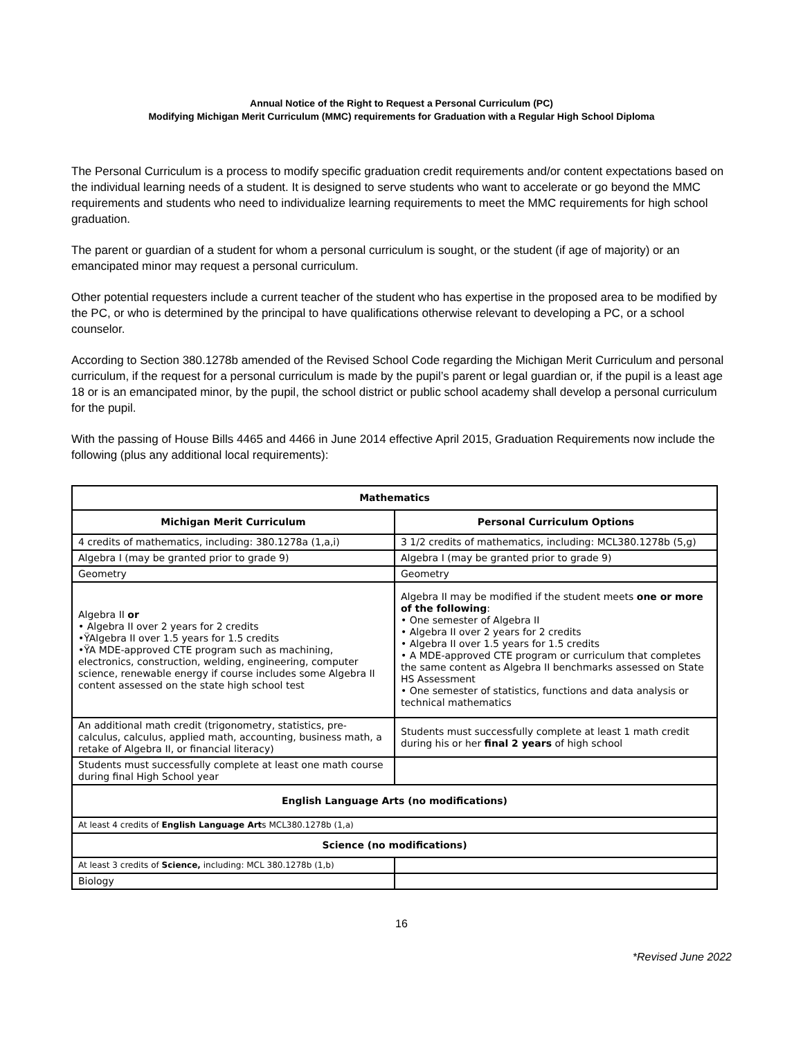Annual Notice of the Right to Request a Personal Curriculum (PC)
Modifying Michigan Merit Curriculum (MMC) requirements for Graduation with a Regular High School Diploma
The Personal Curriculum is a process to modify specific graduation credit requirements and/or content expectations based on the individual learning needs of a student. It is designed to serve students who want to accelerate or go beyond the MMC requirements and students who need to individualize learning requirements to meet the MMC requirements for high school graduation.
The parent or guardian of a student for whom a personal curriculum is sought, or the student (if age of majority) or an emancipated minor may request a personal curriculum.
Other potential requesters include a current teacher of the student who has expertise in the proposed area to be modified by the PC, or who is determined by the principal to have qualifications otherwise relevant to developing a PC, or a school counselor.
According to Section 380.1278b amended of the Revised School Code regarding the Michigan Merit Curriculum and personal curriculum, if the request for a personal curriculum is made by the pupil’s parent or legal guardian or, if the pupil is a least age 18 or is an emancipated minor, by the pupil, the school district or public school academy shall develop a personal curriculum for the pupil.
With the passing of House Bills 4465 and 4466 in June 2014 effective April 2015, Graduation Requirements now include the following (plus any additional local requirements):
| Mathematics | |
| --- | --- |
| Michigan Merit Curriculum | Personal Curriculum Options |
| 4 credits of mathematics, including: 380.1278a (1,a,i) | 3 1/2 credits of mathematics, including: MCL380.1278b (5,g) |
| Algebra I (may be granted prior to grade 9) | Algebra I (may be granted prior to grade 9) |
| Geometry | Geometry |
| Algebra II or • Algebra II over 2 years for 2 credits •ŸAlgebra II over 1.5 years for 1.5 credits •ŸA MDE-approved CTE program such as machining, electronics, construction, welding, engineering, computer science, renewable energy if course includes some Algebra II content assessed on the state high school test | Algebra II may be modified if the student meets one or more of the following : • One semester of Algebra II • Algebra II over 2 years for 2 credits • Algebra II over 1.5 years for 1.5 credits • A MDE-approved CTE program or curriculum that completes the same content as Algebra II benchmarks assessed on State HS Assessment • One semester of statistics, functions and data analysis or technical mathematics |
| An additional math credit (trigonometry, statistics, pre-calculus, calculus, applied math, accounting, business math, a retake of Algebra II, or financial literacy) | Students must successfully complete at least 1 math credit during his or her final 2 years of high school |
| Students must successfully complete at least one math course during final High School year | |
| English Language Arts (no modifications) | |
| At least 4 credits of English Language Art s MCL380.1278b (1,a) | |
| Science (no modifications) | |
| At least 3 credits of Science, including: MCL 380.1278b (1,b) | |
| Biology | |
16
*Revised June 2022